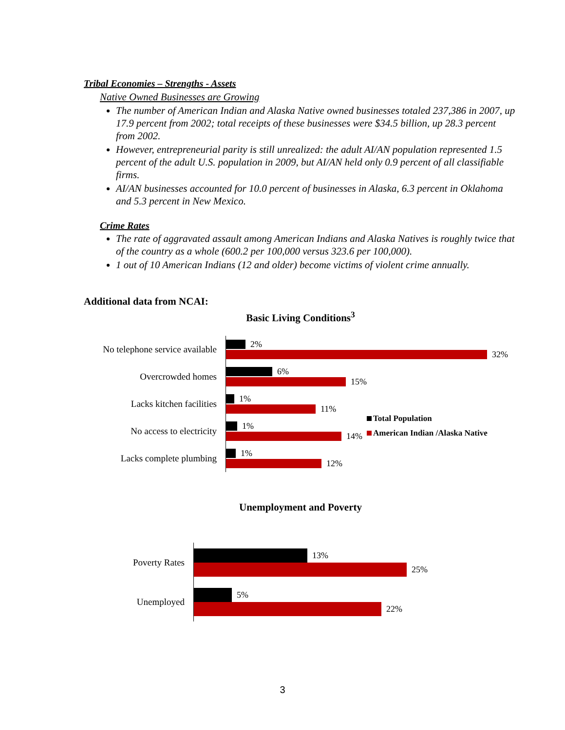Tribal Economies – Strengths - Assets
Native Owned Businesses are Growing
The number of American Indian and Alaska Native owned businesses totaled 237,386 in 2007, up 17.9 percent from 2002; total receipts of these businesses were $34.5 billion, up 28.3 percent from 2002.
However, entrepreneurial parity is still unrealized: the adult AI/AN population represented 1.5 percent of the adult U.S. population in 2009, but AI/AN held only 0.9 percent of all classifiable firms.
AI/AN businesses accounted for 10.0 percent of businesses in Alaska, 6.3 percent in Oklahoma and 5.3 percent in New Mexico.
Crime Rates
The rate of aggravated assault among American Indians and Alaska Natives is roughly twice that of the country as a whole (600.2 per 100,000 versus 323.6 per 100,000).
1 out of 10 American Indians (12 and older) become victims of violent crime annually.
Additional data from NCAI:
Basic Living Conditions<sup>3</sup>
No telephone service available
Overcrowded homes
Lacks kitchen facilities
No access to electricity
Lacks complete plumbing
2%
32%
6%
15%
1%
11%
1%
14%
1%
12%
Total Population
American Indian /Alaska Native
Unemployment and Poverty
Poverty Rates
Unemployed
13%
25%
5%
22%
3